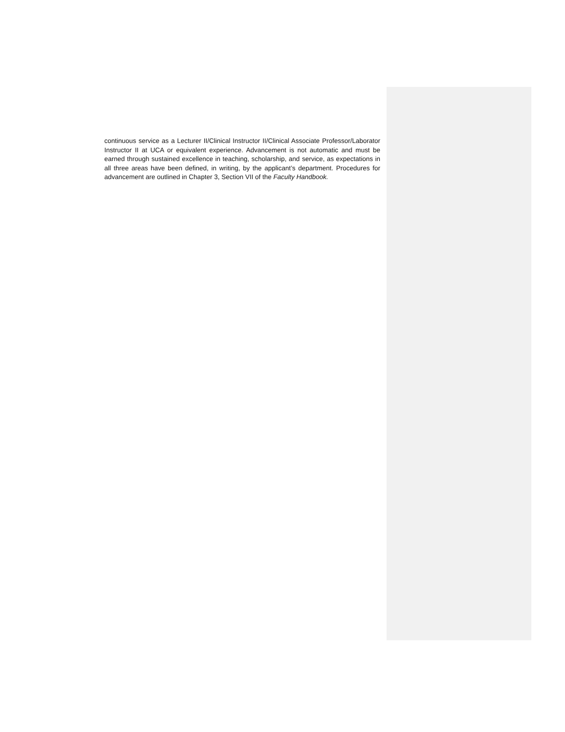continuous service as a Lecturer II/Clinical Instructor II/Clinical Associate Professor/Laborator Instructor II at UCA or equivalent experience. Advancement is not automatic and must be earned through sustained excellence in teaching, scholarship, and service, as expectations in all three areas have been defined, in writing, by the applicant’s department. Procedures for advancement are outlined in Chapter 3, Section VII of the Faculty Handbook.